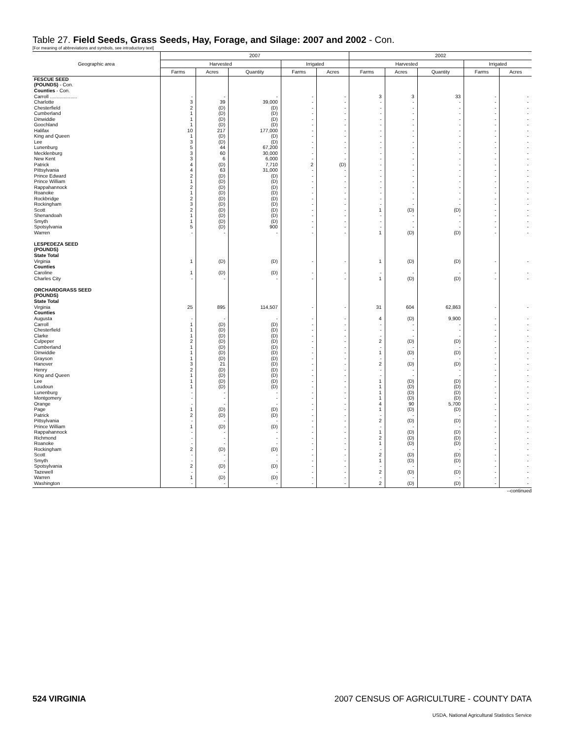Table 27. Field Seeds, Grass Seeds, Hay, Forage, and Silage: 2007 and 2002 - Con.
[For meaning of abbreviations and symbols, see introductory text]
| Geographic area | 2007 | | | | | 2002 | | | | |
| --- | --- | --- | --- | --- | --- | --- | --- | --- | --- | --- |
| | Harvested | | | Irrigated | | Harvested | | | Irrigated | |
| | Farms | Acres | Quantity | Farms | Acres | Farms | Acres | Quantity | Farms | Acres |
| FESCUE SEED (POUNDS) - Con. | | | | | | | | | | |
| Counties - Con. | | | | | | | | | | |
| Carroll .................... | - | - | - | - | - | 3 | 3 | 33 | - | - |
| Charlotte | 3 | 39 | 39,000 | - | - | - | - | - | - | - |
| Chesterfield | 2 | (D) | (D) | - | - | - | - | - | - | - |
| Cumberland | 1 | (D) | (D) | - | - | - | - | - | - | - |
| Dinwiddie | 1 | (D) | (D) | - | - | - | - | - | - | - |
| Goochland | 1 | (D) | (D) | - | - | - | - | - | - | - |
| Halifax | 10 | 217 | 177,000 | - | - | - | - | - | - | - |
| King and Queen | 1 | (D) | (D) | - | - | - | - | - | - | - |
| Lee | 3 | (D) | (D) | - | - | - | - | - | - | - |
| Lunenburg | 5 | 44 | 67,200 | - | - | - | - | - | - | - |
| Mecklenburg | 3 | 60 | 30,000 | - | - | - | - | - | - | - |
| New Kent | 3 | 6 | 6,000 | - | - | - | - | - | - | - |
| Patrick | 4 | (D) | 7,710 | 2 | (D) | - | - | - | - | - |
| Pittsylvania | 4 | 63 | 31,000 | - | - | - | - | - | - | - |
| Prince Edward | 2 | (D) | (D) | - | - | - | - | - | - | - |
| Prince William | 1 | (D) | (D) | - | - | - | - | - | - | - |
| Rappahannock | 2 | (D) | (D) | - | - | - | - | - | - | - |
| Roanoke | 1 | (D) | (D) | - | - | - | - | - | - | - |
| Rockbridge | 2 | (D) | (D) | - | - | - | - | - | - | - |
| Rockingham | 3 | (D) | (D) | - | - | - | - | - | - | - |
| Scott | 2 | (D) | (D) | - | - | 1 | (D) | (D) | - | - |
| Shenandoah | 1 | (D) | (D) | - | - | - | - | - | - | - |
| Smyth | 1 | (D) | (D) | - | - | - | - | - | - | - |
| Spotsylvania | 5 | (D) | 900 | - | - | - | - | - | - | - |
| Warren | - | - | - | - | - | 1 | (D) | (D) | - | - |
| LESPEDEZA SEED (POUNDS) | | | | | | | | | | |
| State Total | | | | | | | | | | |
| Virginia | 1 | (D) | (D) | - | - | 1 | (D) | (D) | - | - |
| Counties | | | | | | | | | | |
| Caroline | 1 | (D) | (D) | - | - | - | - | - | - | - |
| Charles City | - | - | - | - | - | 1 | (D) | (D) | - | - |
| ORCHARDGRASS SEED (POUNDS) | | | | | | | | | | |
| State Total | | | | | | | | | | |
| Virginia | 25 | 895 | 114,507 | - | - | 31 | 604 | 62,863 | - | - |
| Counties | | | | | | | | | | |
| Augusta | - | - | - | - | - | 4 | (D) | 9,900 | - | - |
| Carroll | 1 | (D) | (D) | - | - | - | - | - | - | - |
| Chesterfield | 1 | (D) | (D) | - | - | - | - | - | - | - |
| Clarke | 1 | (D) | (D) | - | - | - | - | - | - | - |
| Culpeper | 2 | (D) | (D) | - | - | 2 | (D) | (D) | - | - |
| Cumberland | 1 | (D) | (D) | - | - | - | - | - | - | - |
| Dinwiddie | 1 | (D) | (D) | - | - | 1 | (D) | (D) | - | - |
| Grayson | 1 | (D) | (D) | - | - | - | - | - | - | - |
| Hanover | 3 | 21 | (D) | - | - | 2 | (D) | (D) | - | - |
| Henry | 2 | (D) | (D) | - | - | - | - | - | - | - |
| King and Queen | 1 | (D) | (D) | - | - | - | - | - | - | - |
| Lee | 1 | (D) | (D) | - | - | 1 | (D) | (D) | - | - |
| Loudoun | 1 | (D) | (D) | - | - | 1 | (D) | (D) | - | - |
| Lunenburg | - | - | - | - | - | 1 | (D) | (D) | - | - |
| Montgomery | - | - | - | - | - | 1 | (D) | (D) | - | - |
| Orange | - | - | - | - | - | 4 | 90 | 5,700 | - | - |
| Page | 1 | (D) | (D) | - | - | 1 | (D) | (D) | - | - |
| Patrick | 2 | (D) | (D) | - | - | - | - | - | - | - |
| Pittsylvania | - | - | - | - | - | 2 | (D) | (D) | - | - |
| Prince William | 1 | (D) | (D) | - | - | - | - | - | - | - |
| Rappahannock | - | - | - | - | - | 1 | (D) | (D) | - | - |
| Richmond | - | - | - | - | - | 2 | (D) | (D) | - | - |
| Roanoke | - | - | - | - | - | 1 | (D) | (D) | - | - |
| Rockingham | 2 | (D) | (D) | - | - | - | - | - | - | - |
| Scott | - | - | - | - | - | 2 | (D) | (D) | - | - |
| Smyth | - | - | - | - | - | 1 | (D) | (D) | - | - |
| Spotsylvania | 2 | (D) | (D) | - | - | - | - | - | - | - |
| Tazewell | - | - | - | - | - | 2 | (D) | (D) | - | - |
| Warren | 1 | (D) | (D) | - | - | - | - | - | - | - |
| Washington | - | - | - | - | - | 2 | (D) | (D) | - | - |
--continued
524 VIRGINIA 2007 CENSUS OF AGRICULTURE - COUNTY DATA
USDA, National Agricultural Statistics Service